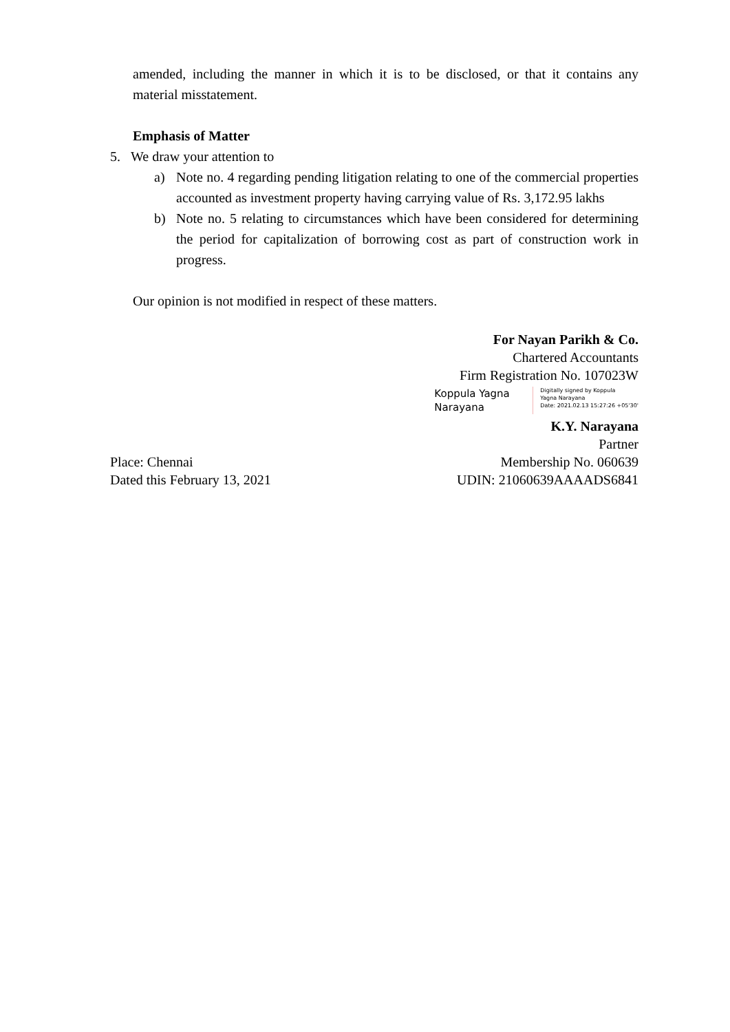amended, including the manner in which it is to be disclosed, or that it contains any material misstatement.
Emphasis of Matter
5. We draw your attention to
a) Note no. 4 regarding pending litigation relating to one of the commercial properties accounted as investment property having carrying value of Rs. 3,172.95 lakhs
b) Note no. 5 relating to circumstances which have been considered for determining the period for capitalization of borrowing cost as part of construction work in progress.
Our opinion is not modified in respect of these matters.
Place: Chennai
Dated this February 13, 2021
For Nayan Parikh & Co.
Chartered Accountants
Firm Registration No. 107023W
Koppula Yagna Narayana
Digitally signed by Koppula
Yagna Narayana
Date: 2021.02.13 15:27:26 +05'30'
K.Y. Narayana
Partner
Membership No. 060639
UDIN: 21060639AAAADS6841